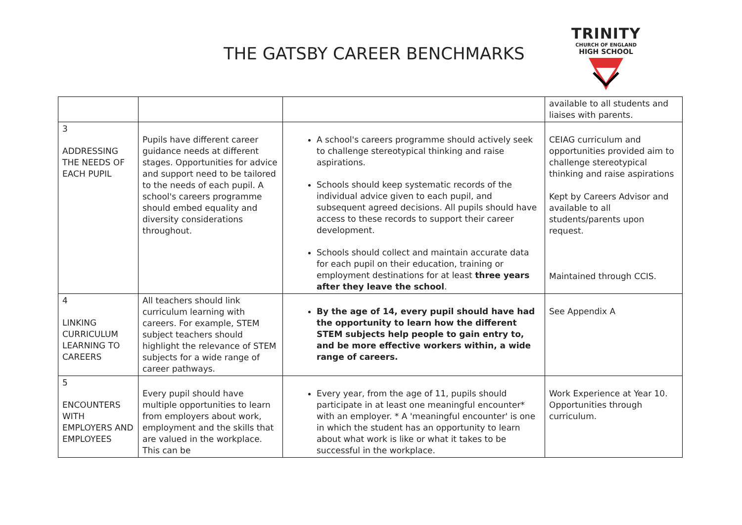THE GATSBY CAREER BENCHMARKS
TRINITY
CHURCH OF ENGLAND
HIGH SCHOOL
| | | | available to all students and liaises with parents. |
| 3 ADDRESSING THE NEEDS OF EACH PUPIL | Pupils have different career guidance needs at different stages. Opportunities for advice and support need to be tailored to the needs of each pupil. A school's careers programme should embed equality and diversity considerations throughout. | A school's careers programme should actively seek to challenge stereotypical thinking and raise aspirations. Schools should keep systematic records of the individual advice given to each pupil, and subsequent agreed decisions. All pupils should have access to these records to support their career development. Schools should collect and maintain accurate data for each pupil on their education, training or employment destinations for at least three years after they leave the school . | CEIAG curriculum and opportunities provided aim to challenge stereotypical thinking and raise aspirations Kept by Careers Advisor and available to all students/parents upon request. Maintained through CCIS. |
| 4 LINKING CURRICULUM LEARNING TO CAREERS | All teachers should link curriculum learning with careers. For example, STEM subject teachers should highlight the relevance of STEM subjects for a wide range of career pathways. | By the age of 14, every pupil should have had the opportunity to learn how the different STEM subjects help people to gain entry to, and be more effective workers within, a wide range of careers. | See Appendix A |
| 5 ENCOUNTERS WITH EMPLOYERS AND EMPLOYEES | Every pupil should have multiple opportunities to learn from employers about work, employment and the skills that are valued in the workplace. This can be | Every year, from the age of 11, pupils should participate in at least one meaningful encounter* with an employer. * A 'meaningful encounter' is one in which the student has an opportunity to learn about what work is like or what it takes to be successful in the workplace. | Work Experience at Year 10. Opportunities through curriculum. |